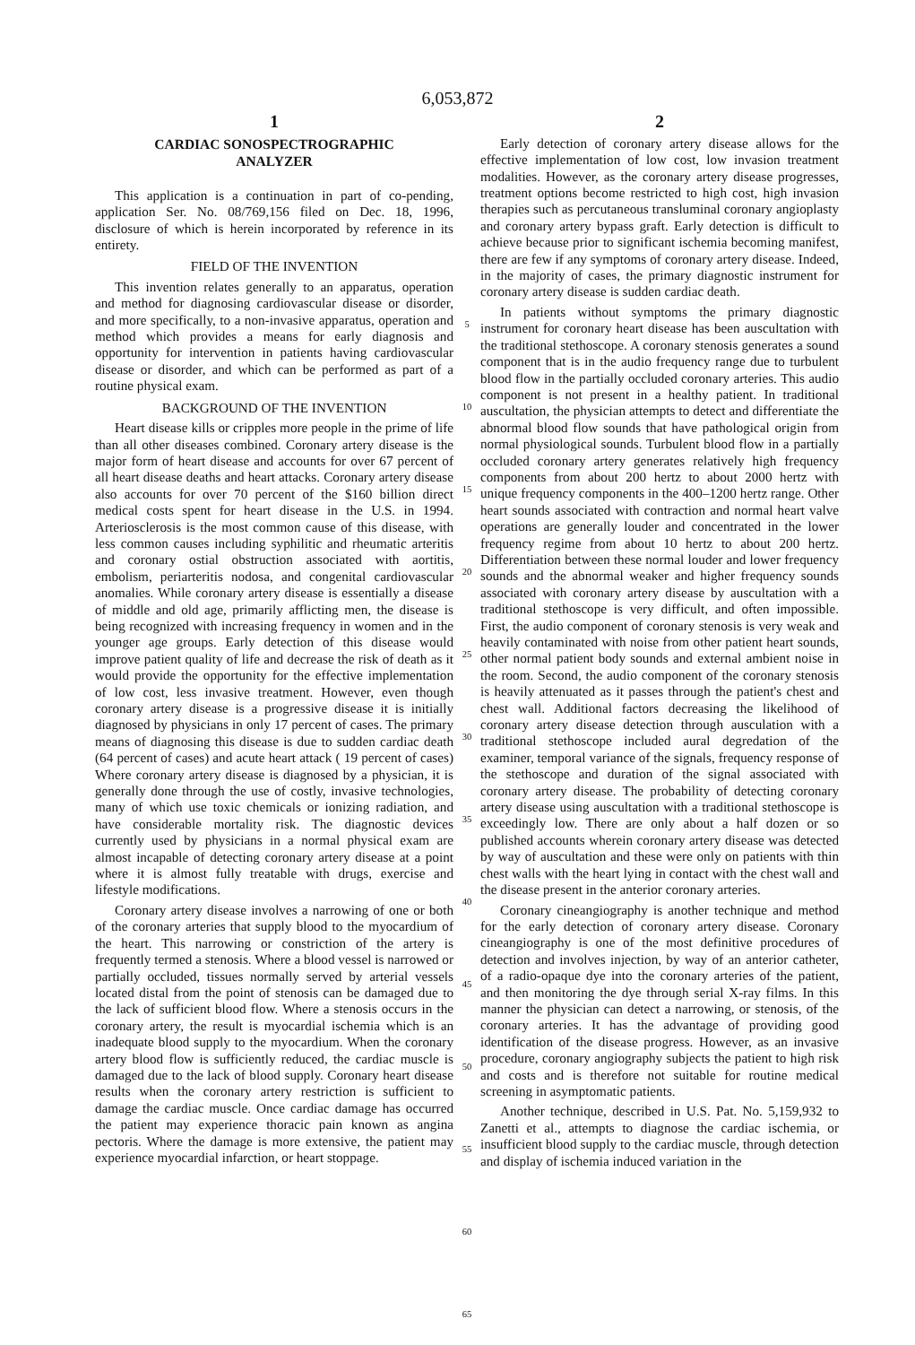6,053,872
1
CARDIAC SONOSPECTROGRAPHIC
ANALYZER
This application is a continuation in part of co-pending, application Ser. No. 08/769,156 filed on Dec. 18, 1996, disclosure of which is herein incorporated by reference in its entirety.
FIELD OF THE INVENTION
This invention relates generally to an apparatus, operation and method for diagnosing cardiovascular disease or disorder, and more specifically, to a non-invasive apparatus, operation and method which provides a means for early diagnosis and opportunity for intervention in patients having cardiovascular disease or disorder, and which can be performed as part of a routine physical exam.
BACKGROUND OF THE INVENTION
Heart disease kills or cripples more people in the prime of life than all other diseases combined. Coronary artery disease is the major form of heart disease and accounts for over 67 percent of all heart disease deaths and heart attacks. Coronary artery disease also accounts for over 70 percent of the $160 billion direct medical costs spent for heart disease in the U.S. in 1994. Arteriosclerosis is the most common cause of this disease, with less common causes including syphilitic and rheumatic arteritis and coronary ostial obstruction associated with aortitis, embolism, periarteritis nodosa, and congenital cardiovascular anomalies. While coronary artery disease is essentially a disease of middle and old age, primarily afflicting men, the disease is being recognized with increasing frequency in women and in the younger age groups. Early detection of this disease would improve patient quality of life and decrease the risk of death as it would provide the opportunity for the effective implementation of low cost, less invasive treatment. However, even though coronary artery disease is a progressive disease it is initially diagnosed by physicians in only 17 percent of cases. The primary means of diagnosing this disease is due to sudden cardiac death (64 percent of cases) and acute heart attack ( 19 percent of cases) Where coronary artery disease is diagnosed by a physician, it is generally done through the use of costly, invasive technologies, many of which use toxic chemicals or ionizing radiation, and have considerable mortality risk. The diagnostic devices currently used by physicians in a normal physical exam are almost incapable of detecting coronary artery disease at a point where it is almost fully treatable with drugs, exercise and lifestyle modifications.
Coronary artery disease involves a narrowing of one or both of the coronary arteries that supply blood to the myocardium of the heart. This narrowing or constriction of the artery is frequently termed a stenosis. Where a blood vessel is narrowed or partially occluded, tissues normally served by arterial vessels located distal from the point of stenosis can be damaged due to the lack of sufficient blood flow. Where a stenosis occurs in the coronary artery, the result is myocardial ischemia which is an inadequate blood supply to the myocardium. When the coronary artery blood flow is sufficiently reduced, the cardiac muscle is damaged due to the lack of blood supply. Coronary heart disease results when the coronary artery restriction is sufficient to damage the cardiac muscle. Once cardiac damage has occurred the patient may experience thoracic pain known as angina pectoris. Where the damage is more extensive, the patient may experience myocardial infarction, or heart stoppage.
5
10
15
20
25
30
35
40
45
50
55
60
65
2
Early detection of coronary artery disease allows for the effective implementation of low cost, low invasion treatment modalities. However, as the coronary artery disease progresses, treatment options become restricted to high cost, high invasion therapies such as percutaneous transluminal coronary angioplasty and coronary artery bypass graft. Early detection is difficult to achieve because prior to significant ischemia becoming manifest, there are few if any symptoms of coronary artery disease. Indeed, in the majority of cases, the primary diagnostic instrument for coronary artery disease is sudden cardiac death.
In patients without symptoms the primary diagnostic instrument for coronary heart disease has been auscultation with the traditional stethoscope. A coronary stenosis generates a sound component that is in the audio frequency range due to turbulent blood flow in the partially occluded coronary arteries. This audio component is not present in a healthy patient. In traditional auscultation, the physician attempts to detect and differentiate the abnormal blood flow sounds that have pathological origin from normal physiological sounds. Turbulent blood flow in a partially occluded coronary artery generates relatively high frequency components from about 200 hertz to about 2000 hertz with unique frequency components in the 400–1200 hertz range. Other heart sounds associated with contraction and normal heart valve operations are generally louder and concentrated in the lower frequency regime from about 10 hertz to about 200 hertz. Differentiation between these normal louder and lower frequency sounds and the abnormal weaker and higher frequency sounds associated with coronary artery disease by auscultation with a traditional stethoscope is very difficult, and often impossible. First, the audio component of coronary stenosis is very weak and heavily contaminated with noise from other patient heart sounds, other normal patient body sounds and external ambient noise in the room. Second, the audio component of the coronary stenosis is heavily attenuated as it passes through the patient's chest and chest wall. Additional factors decreasing the likelihood of coronary artery disease detection through ausculation with a traditional stethoscope included aural degredation of the examiner, temporal variance of the signals, frequency response of the stethoscope and duration of the signal associated with coronary artery disease. The probability of detecting coronary artery disease using auscultation with a traditional stethoscope is exceedingly low. There are only about a half dozen or so published accounts wherein coronary artery disease was detected by way of auscultation and these were only on patients with thin chest walls with the heart lying in contact with the chest wall and the disease present in the anterior coronary arteries.
Coronary cineangiography is another technique and method for the early detection of coronary artery disease. Coronary cineangiography is one of the most definitive procedures of detection and involves injection, by way of an anterior catheter, of a radio-opaque dye into the coronary arteries of the patient, and then monitoring the dye through serial X-ray films. In this manner the physician can detect a narrowing, or stenosis, of the coronary arteries. It has the advantage of providing good identification of the disease progress. However, as an invasive procedure, coronary angiography subjects the patient to high risk and costs and is therefore not suitable for routine medical screening in asymptomatic patients.
Another technique, described in U.S. Pat. No. 5,159,932 to Zanetti et al., attempts to diagnose the cardiac ischemia, or insufficient blood supply to the cardiac muscle, through detection and display of ischemia induced variation in the